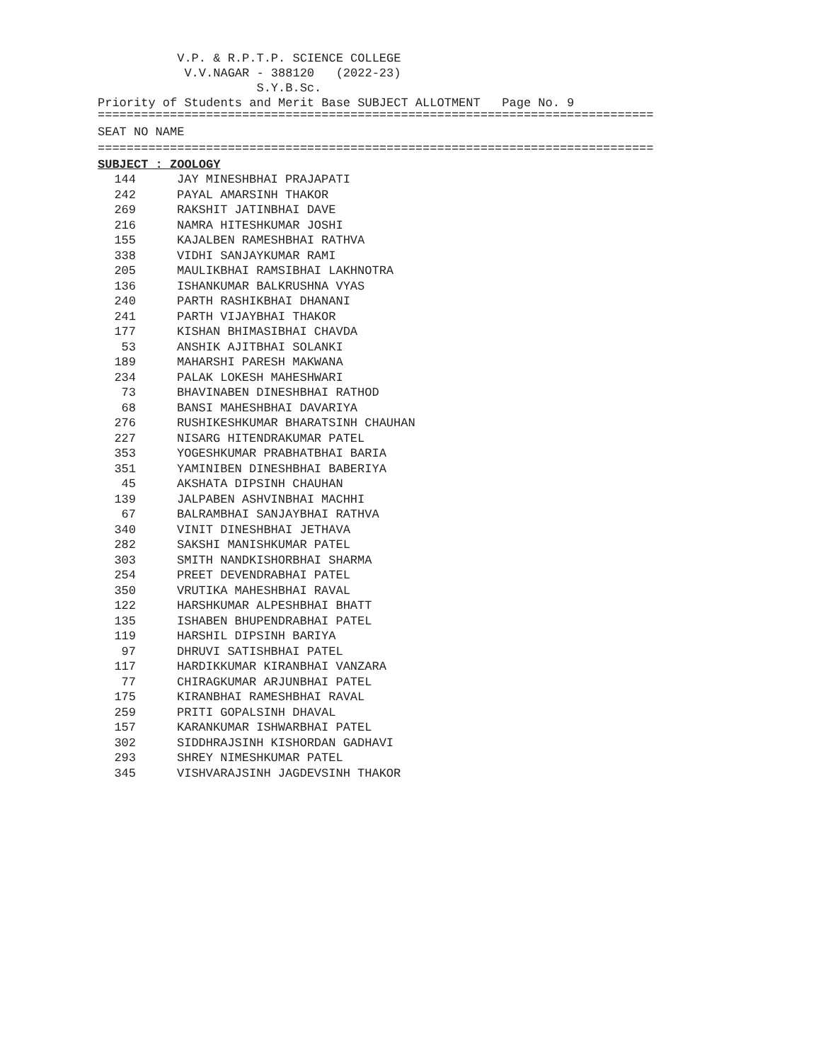V.P. & R.P.T.P. SCIENCE COLLEGE V.V.NAGAR - 388120 (2022-23) S.Y.B.Sc. Priority of Students and Merit Base SUBJECT ALLOTMENT Page No. 9
=============================================================================
SEAT NO NAME
=============================================================================
SUBJECT : ZOOLOGY
| 144 | JAY MINESHBHAI PRAJAPATI |
| 242 | PAYAL AMARSINH THAKOR |
| 269 | RAKSHIT JATINBHAI DAVE |
| 216 | NAMRA HITESHKUMAR JOSHI |
| 155 | KAJALBEN RAMESHBHAI RATHVA |
| 338 | VIDHI SANJAYKUMAR RAMI |
| 205 | MAULIKBHAI RAMSIBHAI LAKHNOTRA |
| 136 | ISHANKUMAR BALKRUSHNA VYAS |
| 240 | PARTH RASHIKBHAI DHANANI |
| 241 | PARTH VIJAYBHAI THAKOR |
| 177 | KISHAN BHIMASIBHAI CHAVDA |
| 53 | ANSHIK AJITBHAI SOLANKI |
| 189 | MAHARSHI PARESH MAKWANA |
| 234 | PALAK LOKESH MAHESHWARI |
| 73 | BHAVINABEN DINESHBHAI RATHOD |
| 68 | BANSI MAHESHBHAI DAVARIYA |
| 276 | RUSHIKESHKUMAR BHARATSINH CHAUHAN |
| 227 | NISARG HITENDRAKUMAR PATEL |
| 353 | YOGESHKUMAR PRABHATBHAI BARIA |
| 351 | YAMINIBEN DINESHBHAI BABERIYA |
| 45 | AKSHATA DIPSINH CHAUHAN |
| 139 | JALPABEN ASHVINBHAI MACHHI |
| 67 | BALRAMBHAI SANJAYBHAI RATHVA |
| 340 | VINIT DINESHBHAI JETHAVA |
| 282 | SAKSHI MANISHKUMAR PATEL |
| 303 | SMITH NANDKISHORBHAI SHARMA |
| 254 | PREET DEVENDRABHAI PATEL |
| 350 | VRUTIKA MAHESHBHAI RAVAL |
| 122 | HARSHKUMAR ALPESHBHAI BHATT |
| 135 | ISHABEN BHUPENDRABHAI PATEL |
| 119 | HARSHIL DIPSINH BARIYA |
| 97 | DHRUVI SATISHBHAI PATEL |
| 117 | HARDIKKUMAR KIRANBHAI VANZARA |
| 77 | CHIRAGKUMAR ARJUNBHAI PATEL |
| 175 | KIRANBHAI RAMESHBHAI RAVAL |
| 259 | PRITI GOPALSINH DHAVAL |
| 157 | KARANKUMAR ISHWARBHAI PATEL |
| 302 | SIDDHRAJSINH KISHORDAN GADHAVI |
| 293 | SHREY NIMESHKUMAR PATEL |
| 345 | VISHVARAJSINH JAGDEVSINH THAKOR |